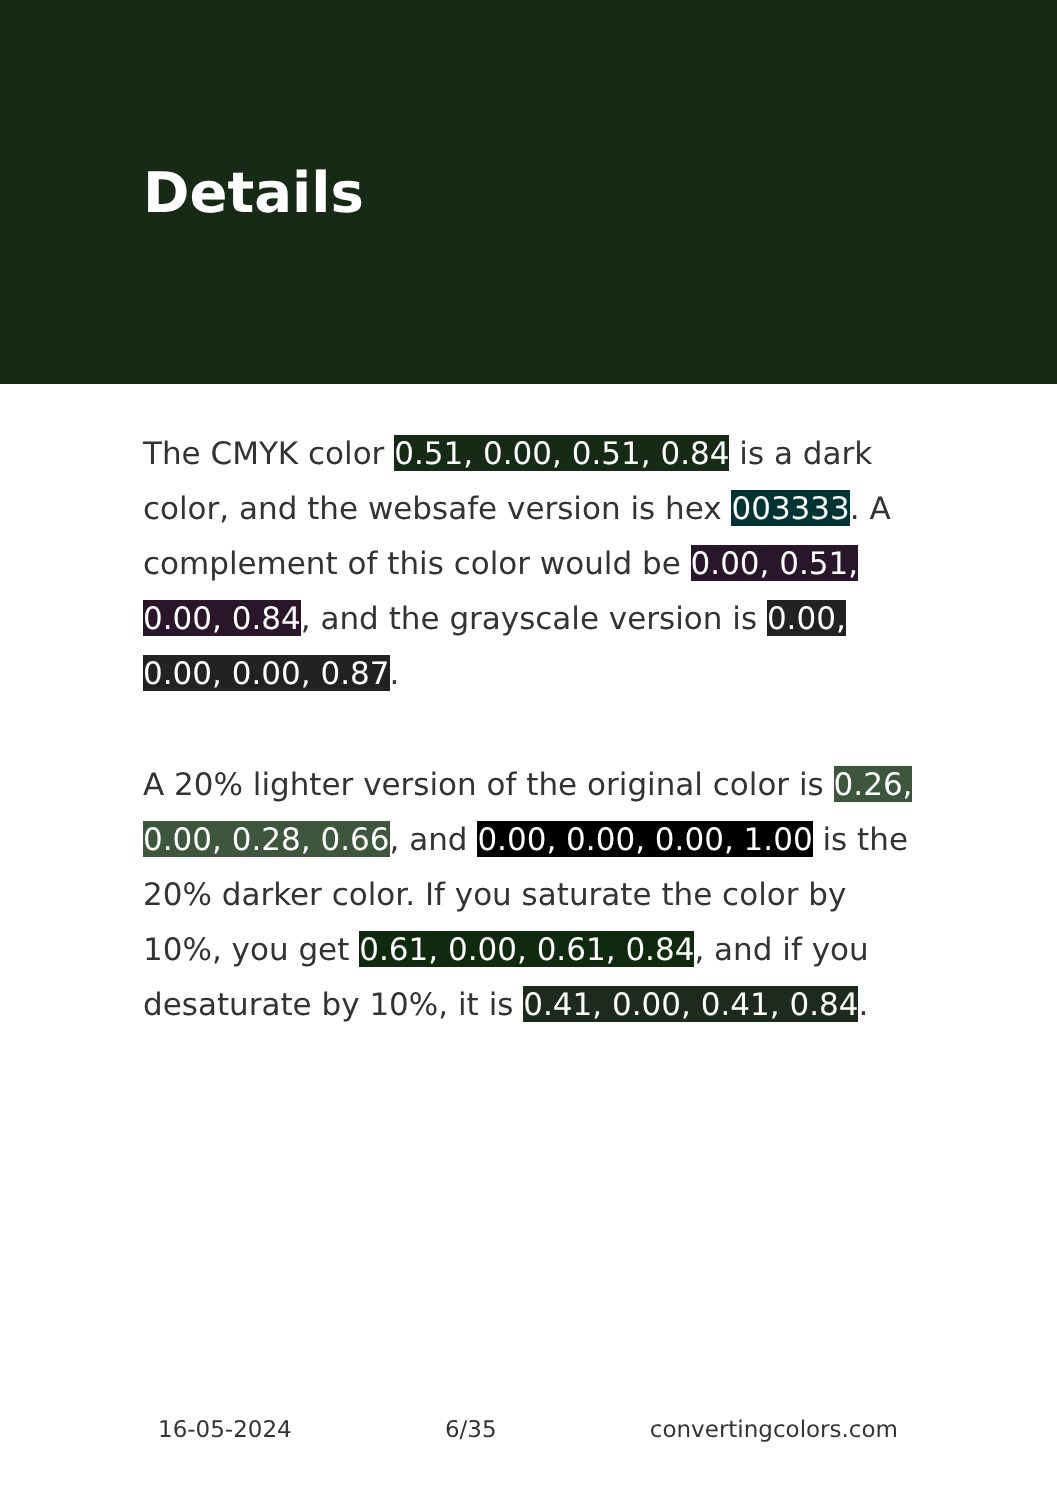Details
The CMYK color 0.51, 0.00, 0.51, 0.84 is a dark color, and the websafe version is hex 003333. A complement of this color would be 0.00, 0.51, 0.00, 0.84, and the grayscale version is 0.00, 0.00, 0.00, 0.87.
A 20% lighter version of the original color is 0.26, 0.00, 0.28, 0.66, and 0.00, 0.00, 0.00, 1.00 is the 20% darker color. If you saturate the color by 10%, you get 0.61, 0.00, 0.61, 0.84, and if you desaturate by 10%, it is 0.41, 0.00, 0.41, 0.84.
16-05-2024 6/35 convertingcolors.com